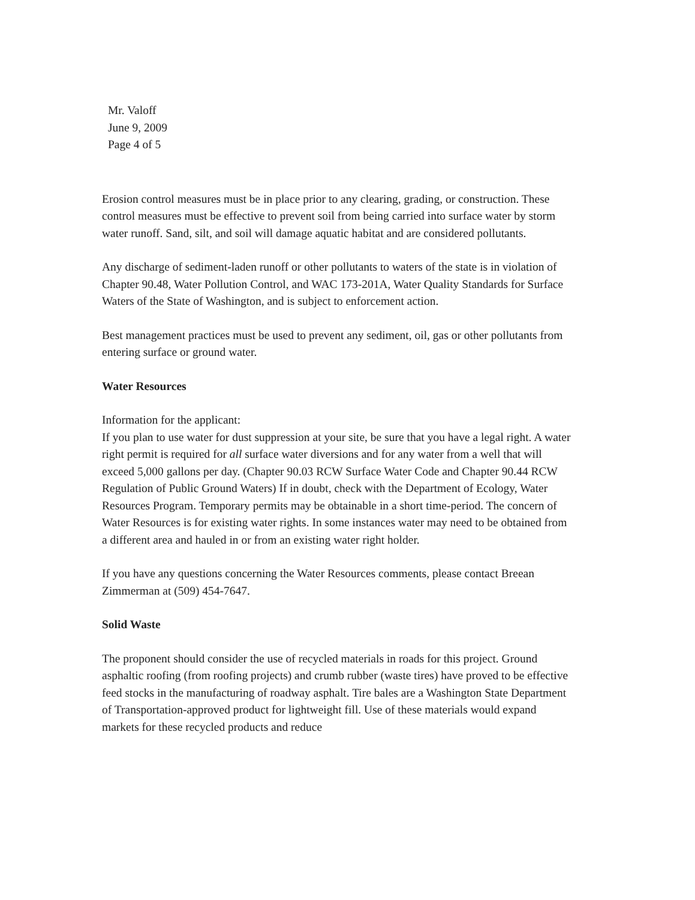Mr. Valoff
June 9, 2009
Page 4 of 5
Erosion control measures must be in place prior to any clearing, grading, or construction. These control measures must be effective to prevent soil from being carried into surface water by storm water runoff. Sand, silt, and soil will damage aquatic habitat and are considered pollutants.
Any discharge of sediment-laden runoff or other pollutants to waters of the state is in violation of Chapter 90.48, Water Pollution Control, and WAC 173-201A, Water Quality Standards for Surface Waters of the State of Washington, and is subject to enforcement action.
Best management practices must be used to prevent any sediment, oil, gas or other pollutants from entering surface or ground water.
Water Resources
Information for the applicant:
If you plan to use water for dust suppression at your site, be sure that you have a legal right. A water right permit is required for all surface water diversions and for any water from a well that will exceed 5,000 gallons per day. (Chapter 90.03 RCW Surface Water Code and Chapter 90.44 RCW Regulation of Public Ground Waters) If in doubt, check with the Department of Ecology, Water Resources Program. Temporary permits may be obtainable in a short time-period. The concern of Water Resources is for existing water rights. In some instances water may need to be obtained from a different area and hauled in or from an existing water right holder.
If you have any questions concerning the Water Resources comments, please contact Breean Zimmerman at (509) 454-7647.
Solid Waste
The proponent should consider the use of recycled materials in roads for this project. Ground asphaltic roofing (from roofing projects) and crumb rubber (waste tires) have proved to be effective feed stocks in the manufacturing of roadway asphalt. Tire bales are a Washington State Department of Transportation-approved product for lightweight fill. Use of these materials would expand markets for these recycled products and reduce